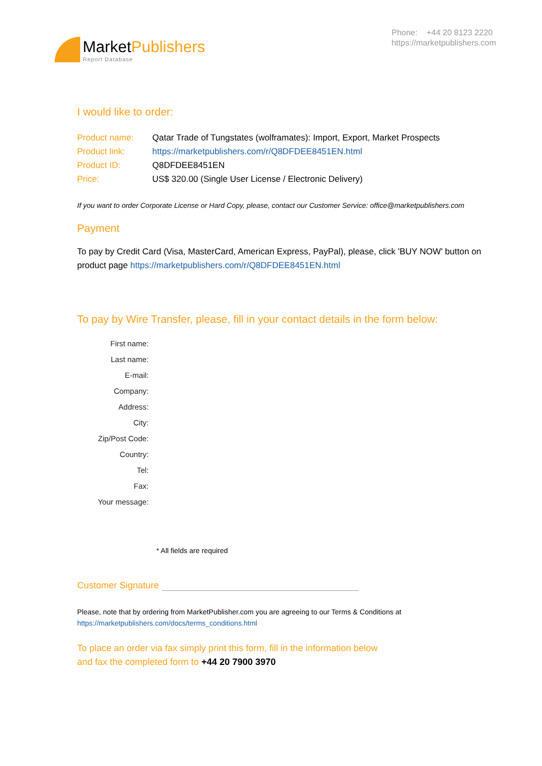Market Publishers
Report Database
Phone: +44 20 8123 2220
https://marketpublishers.com
I would like to order:
Product name: Qatar Trade of Tungstates (wolframates): Import, Export, Market Prospects
Product link: https://marketpublishers.com/r/Q8DFDEE8451EN.html
Product ID: Q8DFDEE8451EN
Price: US$ 320.00 (Single User License / Electronic Delivery)
If you want to order Corporate License or Hard Copy, please, contact our Customer Service: office@marketpublishers.com
Payment
To pay by Credit Card (Visa, MasterCard, American Express, PayPal), please, click 'BUY NOW' button on product page https://marketpublishers.com/r/Q8DFDEE8451EN.html
To pay by Wire Transfer, please, fill in your contact details in the form below:
First name:
Last name:
E-mail:
Company:
Address:
City:
Zip/Post Code:
Country:
Tel:
Fax:
Your message:
* All fields are required
Customer Signature
Please, note that by ordering from MarketPublisher.com you are agreeing to our Terms & Conditions at
https://marketpublishers.com/docs/terms_conditions.html
To place an order via fax simply print this form, fill in the information below
and fax the completed form to +44 20 7900 3970